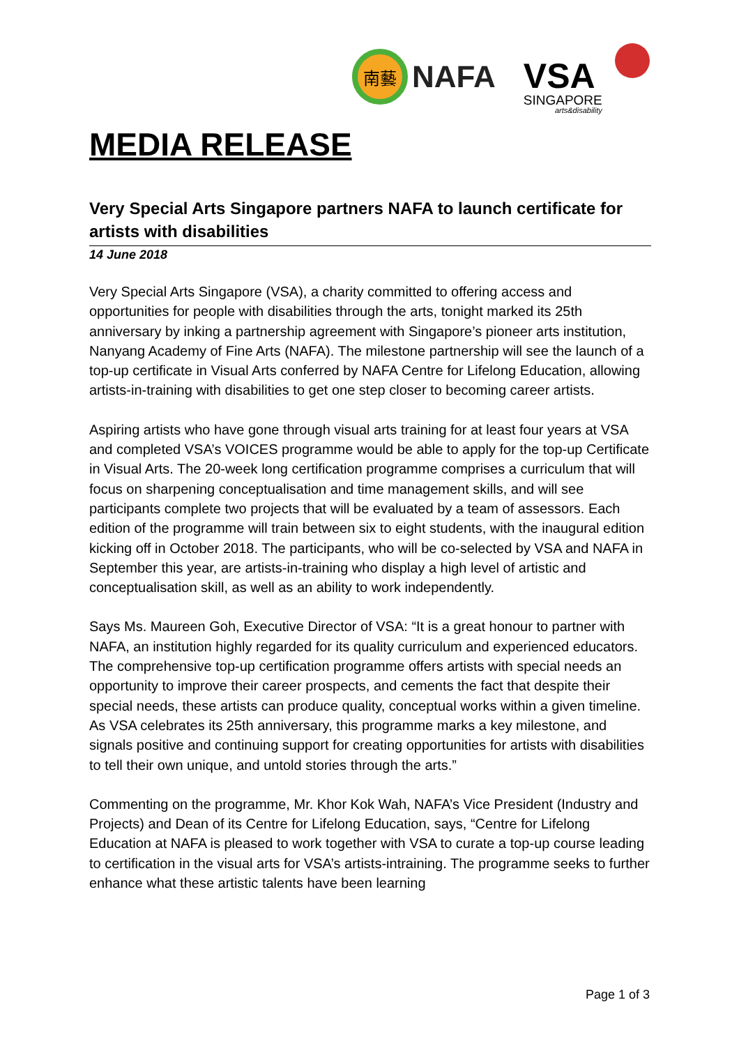南藝
NAFA
VSA
SINGAPORE
arts&disability
MEDIA RELEASE
Very Special Arts Singapore partners NAFA to launch certificate for artists with disabilities
14 June 2018
Very Special Arts Singapore (VSA), a charity committed to offering access and opportunities for people with disabilities through the arts, tonight marked its 25th anniversary by inking a partnership agreement with Singapore’s pioneer arts institution, Nanyang Academy of Fine Arts (NAFA). The milestone partnership will see the launch of a top-up certificate in Visual Arts conferred by NAFA Centre for Lifelong Education, allowing artists-in-training with disabilities to get one step closer to becoming career artists.
Aspiring artists who have gone through visual arts training for at least four years at VSA and completed VSA’s VOICES programme would be able to apply for the top-up Certificate in Visual Arts. The 20-week long certification programme comprises a curriculum that will focus on sharpening conceptualisation and time management skills, and will see participants complete two projects that will be evaluated by a team of assessors. Each edition of the programme will train between six to eight students, with the inaugural edition kicking off in October 2018. The participants, who will be co-selected by VSA and NAFA in September this year, are artists-in-training who display a high level of artistic and conceptualisation skill, as well as an ability to work independently.
Says Ms. Maureen Goh, Executive Director of VSA: “It is a great honour to partner with NAFA, an institution highly regarded for its quality curriculum and experienced educators. The comprehensive top-up certification programme offers artists with special needs an opportunity to improve their career prospects, and cements the fact that despite their special needs, these artists can produce quality, conceptual works within a given timeline. As VSA celebrates its 25th anniversary, this programme marks a key milestone, and signals positive and continuing support for creating opportunities for artists with disabilities to tell their own unique, and untold stories through the arts.”
Commenting on the programme, Mr. Khor Kok Wah, NAFA’s Vice President (Industry and Projects) and Dean of its Centre for Lifelong Education, says, “Centre for Lifelong Education at NAFA is pleased to work together with VSA to curate a top-up course leading to certification in the visual arts for VSA’s artists-intraining. The programme seeks to further enhance what these artistic talents have been learning
Page 1 of 3